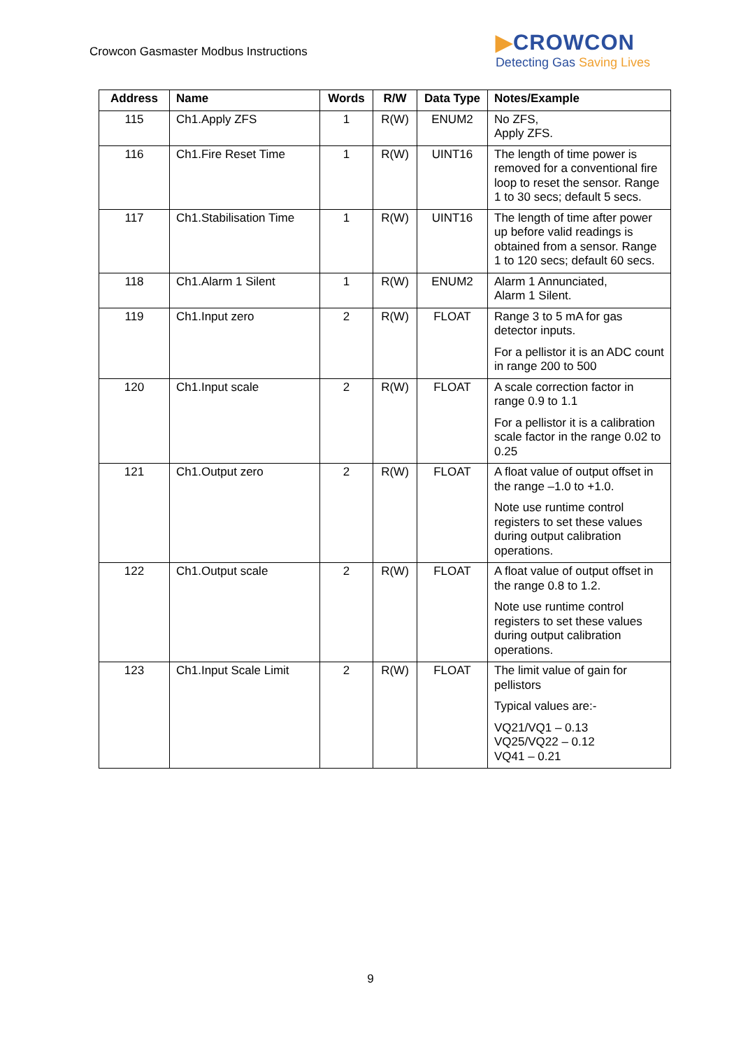Crowcon Gasmaster Modbus Instructions
▶CROWCON
Detecting Gas Saving Lives
| Address | Name | Words | R/W | Data Type | Notes/Example |
| --- | --- | --- | --- | --- | --- |
| 115 | Ch1.Apply ZFS | 1 | R(W) | ENUM2 | No ZFS, Apply ZFS. |
| 116 | Ch1.Fire Reset Time | 1 | R(W) | UINT16 | The length of time power is removed for a conventional fire loop to reset the sensor. Range 1 to 30 secs; default 5 secs. |
| 117 | Ch1.Stabilisation Time | 1 | R(W) | UINT16 | The length of time after power up before valid readings is obtained from a sensor. Range 1 to 120 secs; default 60 secs. |
| 118 | Ch1.Alarm 1 Silent | 1 | R(W) | ENUM2 | Alarm 1 Annunciated, Alarm 1 Silent. |
| 119 | Ch1.Input zero | 2 | R(W) | FLOAT | Range 3 to 5 mA for gas detector inputs. For a pellistor it is an ADC count in range 200 to 500 |
| 120 | Ch1.Input scale | 2 | R(W) | FLOAT | A scale correction factor in range 0.9 to 1.1 For a pellistor it is a calibration scale factor in the range 0.02 to 0.25 |
| 121 | Ch1.Output zero | 2 | R(W) | FLOAT | A float value of output offset in the range –1.0 to +1.0. Note use runtime control registers to set these values during output calibration operations. |
| 122 | Ch1.Output scale | 2 | R(W) | FLOAT | A float value of output offset in the range 0.8 to 1.2. Note use runtime control registers to set these values during output calibration operations. |
| 123 | Ch1.Input Scale Limit | 2 | R(W) | FLOAT | The limit value of gain for pellistors Typical values are:- VQ21/VQ1 – 0.13 VQ25/VQ22 – 0.12 VQ41 – 0.21 |
9